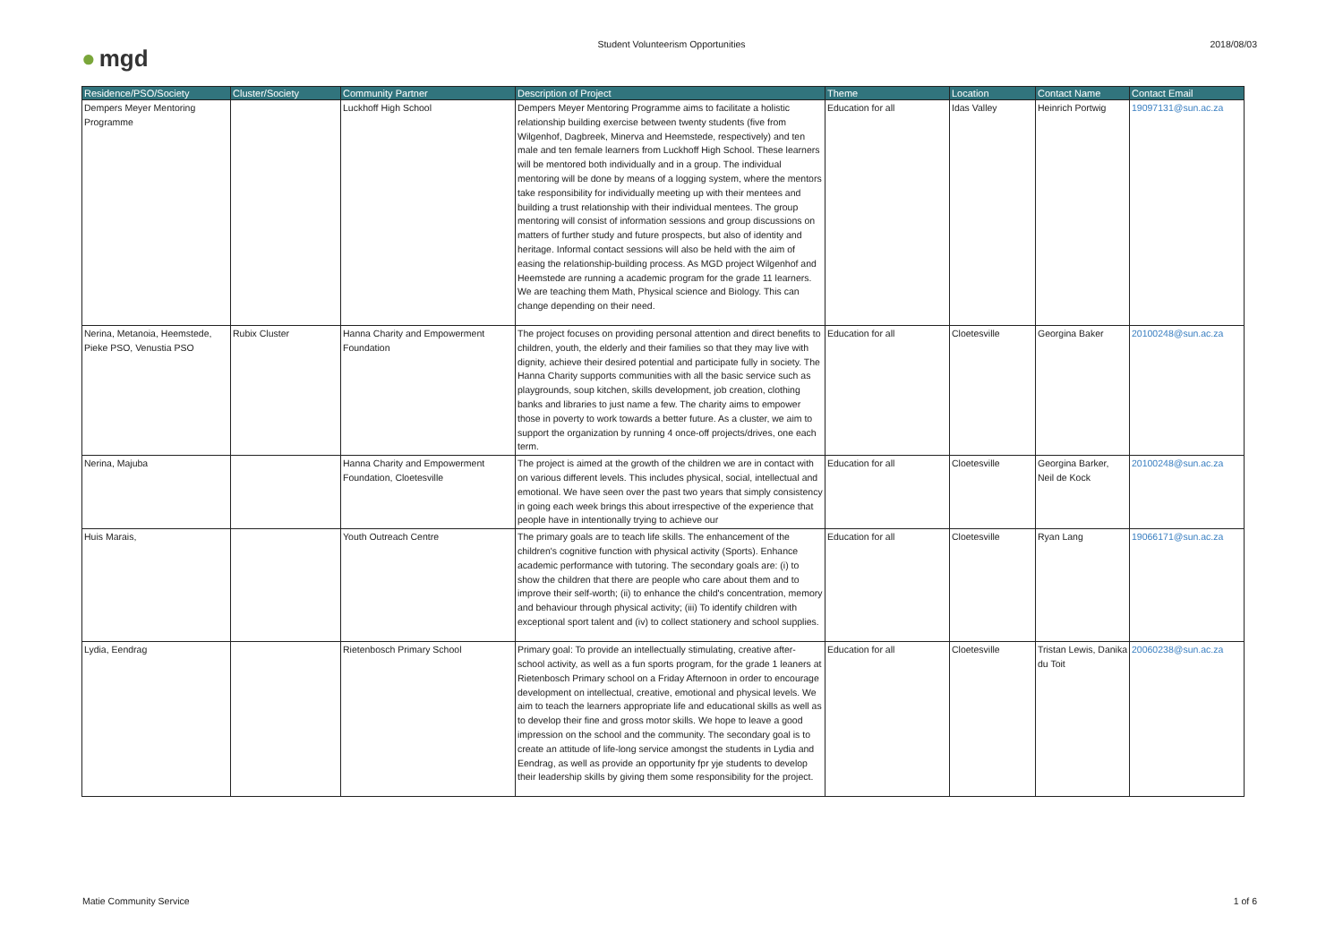● mgd
Student Volunteerism Opportunities
2018/08/03
| Residence/PSO/Society | Cluster/Society | Community Partner | Description of Project | Theme | Location | Contact Name | Contact Email |
| --- | --- | --- | --- | --- | --- | --- | --- |
| Dempers Meyer Mentoring Programme | | Luckhoff High School | Dempers Meyer Mentoring Programme aims to facilitate a holistic relationship building exercise between twenty students (five from Wilgenhof, Dagbreek, Minerva and Heemstede, respectively) and ten male and ten female learners from Luckhoff High School. These learners will be mentored both individually and in a group. The individual mentoring will be done by means of a logging system, where the mentors take responsibility for individually meeting up with their mentees and building a trust relationship with their individual mentees. The group mentoring will consist of information sessions and group discussions on matters of further study and future prospects, but also of identity and heritage. Informal contact sessions will also be held with the aim of easing the relationship-building process. As MGD project Wilgenhof and Heemstede are running a academic program for the grade 11 learners. We are teaching them Math, Physical science and Biology. This can change depending on their need. | Education for all | Idas Valley | Heinrich Portwig | 19097131@sun.ac.za |
| Nerina, Metanoia, Heemstede, Pieke PSO, Venustia PSO | Rubix Cluster | Hanna Charity and Empowerment Foundation | The project focuses on providing personal attention and direct benefits to children, youth, the elderly and their families so that they may live with dignity, achieve their desired potential and participate fully in society. The Hanna Charity supports communities with all the basic service such as playgrounds, soup kitchen, skills development, job creation, clothing banks and libraries to just name a few. The charity aims to empower those in poverty to work towards a better future. As a cluster, we aim to support the organization by running 4 once-off projects/drives, one each term. | Education for all | Cloetesville | Georgina Baker | 20100248@sun.ac.za |
| Nerina, Majuba | | Hanna Charity and Empowerment Foundation, Cloetesville | The project is aimed at the growth of the children we are in contact with on various different levels. This includes physical, social, intellectual and emotional. We have seen over the past two years that simply consistency in going each week brings this about irrespective of the experience that people have in intentionally trying to achieve our | Education for all | Cloetesville | Georgina Barker, Neil de Kock | 20100248@sun.ac.za |
| Huis Marais, | | Youth Outreach Centre | The primary goals are to teach life skills. The enhancement of the children's cognitive function with physical activity (Sports). Enhance academic performance with tutoring. The secondary goals are: (i) to show the children that there are people who care about them and to improve their self-worth; (ii) to enhance the child's concentration, memory and behaviour through physical activity; (iii) To identify children with exceptional sport talent and (iv) to collect stationery and school supplies. | Education for all | Cloetesville | Ryan Lang | 19066171@sun.ac.za |
| Lydia, Eendrag | | Rietenbosch Primary School | Primary goal: To provide an intellectually stimulating, creative after-school activity, as well as a fun sports program, for the grade 1 leaners at Rietenbosch Primary school on a Friday Afternoon in order to encourage development on intellectual, creative, emotional and physical levels. We aim to teach the learners appropriate life and educational skills as well as to develop their fine and gross motor skills. We hope to leave a good impression on the school and the community. The secondary goal is to create an attitude of life-long service amongst the students in Lydia and Eendrag, as well as provide an opportunity fpr yje students to develop their leadership skills by giving them some responsibility for the project. | Education for all | Cloetesville | Tristan Lewis, Danika du Toit | 20060238@sun.ac.za |
Matie Community Service 1 of 6